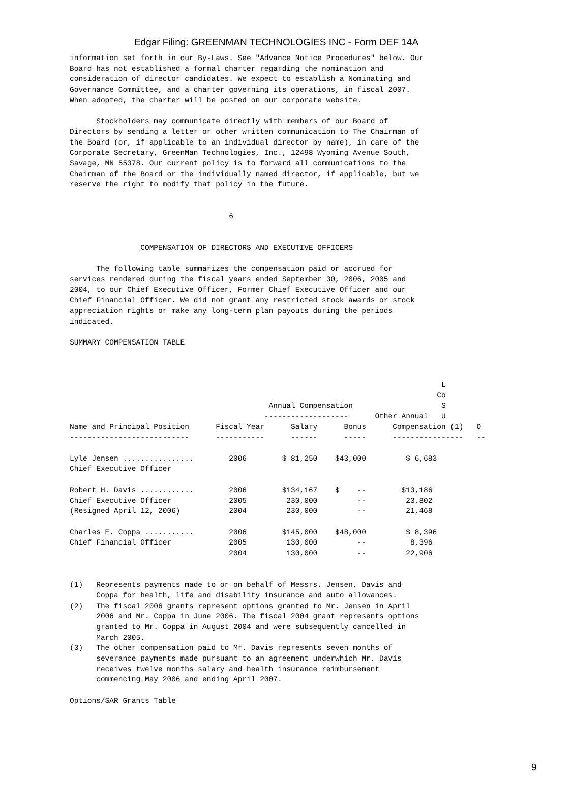Edgar Filing: GREENMAN TECHNOLOGIES INC - Form DEF 14A
information set forth in our By-Laws. See "Advance Notice Procedures" below. Our
Board has not established a formal charter regarding the nomination and
consideration of director candidates. We expect to establish a Nominating and
Governance Committee, and a charter governing its operations, in fiscal 2007.
When adopted, the charter will be posted on our corporate website.

      Stockholders may communicate directly with members of our Board of
Directors by sending a letter or other written communication to The Chairman of
the Board (or, if applicable to an individual director by name), in care of the
Corporate Secretary, GreenMan Technologies, Inc., 12498 Wyoming Avenue South,
Savage, MN 55378. Our current policy is to forward all communications to the
Chairman of the Board or the individually named director, if applicable, but we
reserve the right to modify that policy in the future.


                                    6


                COMPENSATION OF DIRECTORS AND EXECUTIVE OFFICERS

      The following table summarizes the compensation paid or accrued for
services rendered during the fiscal years ended September 30, 2006, 2005 and
2004, to our Chief Executive Officer, Former Chief Executive Officer and our
Chief Financial Officer. We did not grant any restricted stock awards or stock
appreciation rights or make any long-term plan payouts during the periods
indicated.

SUMMARY COMPENSATION TABLE



                                                                                    L
                                                                                   Co
                                             Annual Compensation                    S
                                            -------------------      Other Annual   U
Name and Principal Position      Fiscal Year      Salary      Bonus      Compensation (1)   O
---------------------------      -----------      ------      -----      ----------------   --

Lyle Jensen ................        2006        $ 81,250    $43,000         $ 6,683
Chief Executive Officer

Robert H. Davis ............        2006        $134,167    $    --        $13,186
Chief Executive Officer             2005         230,000         --         23,802
(Resigned April 12, 2006)           2004         230,000         --         21,468

Charles E. Coppa ...........        2006        $145,000    $48,000         $ 8,396
Chief Financial Officer             2005         130,000         --          8,396
                                    2004         130,000         --         22,906


(1)   Represents payments made to or on behalf of Messrs. Jensen, Davis and
      Coppa for health, life and disability insurance and auto allowances.
(2)   The fiscal 2006 grants represent options granted to Mr. Jensen in April
      2006 and Mr. Coppa in June 2006. The fiscal 2004 grant represents options
      granted to Mr. Coppa in August 2004 and were subsequently cancelled in
      March 2005.
(3)   The other compensation paid to Mr. Davis represents seven months of
      severance payments made pursuant to an agreement underwhich Mr. Davis
      receives twelve months salary and health insurance reimbursement
      commencing May 2006 and ending April 2007.

Options/SAR Grants Table
9